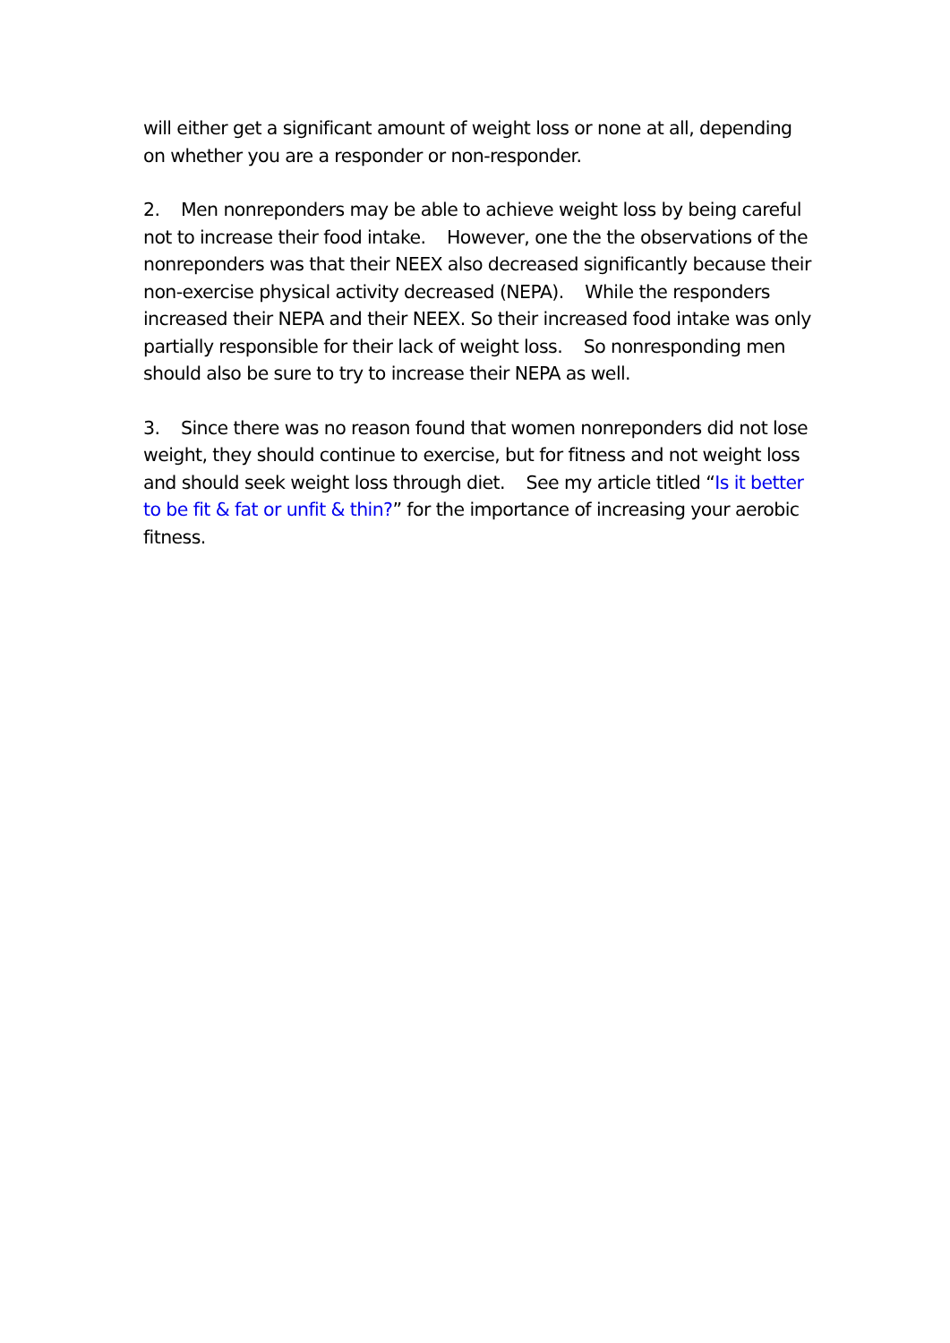will either get a significant amount of weight loss or none at all, depending on whether you are a responder or non-responder.
2. Men nonreponders may be able to achieve weight loss by being careful not to increase their food intake. However, one the the observations of the nonreponders was that their NEEX also decreased significantly because their non-exercise physical activity decreased (NEPA). While the responders increased their NEPA and their NEEX. So their increased food intake was only partially responsible for their lack of weight loss. So nonresponding men should also be sure to try to increase their NEPA as well.
3. Since there was no reason found that women nonreponders did not lose weight, they should continue to exercise, but for fitness and not weight loss and should seek weight loss through diet. See my article titled “Is it better to be fit & fat or unfit & thin?” for the importance of increasing your aerobic fitness.